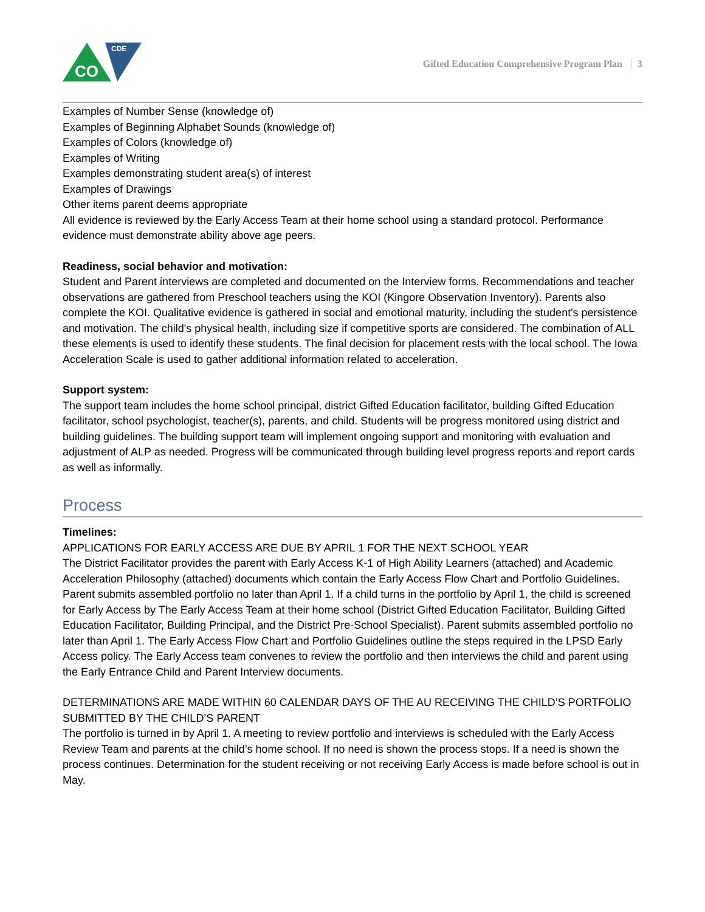CO
CDE
Gifted Education Comprehensive Program Plan 3
Examples of Number Sense (knowledge of)
Examples of Beginning Alphabet Sounds (knowledge of)
Examples of Colors (knowledge of)
Examples of Writing
Examples demonstrating student area(s) of interest
Examples of Drawings
Other items parent deems appropriate
All evidence is reviewed by the Early Access Team at their home school using a standard protocol. Performance evidence must demonstrate ability above age peers.
Readiness, social behavior and motivation:
Student and Parent interviews are completed and documented on the Interview forms. Recommendations and teacher observations are gathered from Preschool teachers using the KOI (Kingore Observation Inventory). Parents also complete the KOI. Qualitative evidence is gathered in social and emotional maturity, including the student's persistence and motivation. The child's physical health, including size if competitive sports are considered. The combination of ALL these elements is used to identify these students. The final decision for placement rests with the local school. The Iowa Acceleration Scale is used to gather additional information related to acceleration.
Support system:
The support team includes the home school principal, district Gifted Education facilitator, building Gifted Education facilitator, school psychologist, teacher(s), parents, and child. Students will be progress monitored using district and building guidelines. The building support team will implement ongoing support and monitoring with evaluation and adjustment of ALP as needed. Progress will be communicated through building level progress reports and report cards as well as informally.
Process
Timelines:
APPLICATIONS FOR EARLY ACCESS ARE DUE BY APRIL 1 FOR THE NEXT SCHOOL YEAR
The District Facilitator provides the parent with Early Access K-1 of High Ability Learners (attached) and Academic Acceleration Philosophy (attached) documents which contain the Early Access Flow Chart and Portfolio Guidelines. Parent submits assembled portfolio no later than April 1. If a child turns in the portfolio by April 1, the child is screened for Early Access by The Early Access Team at their home school (District Gifted Education Facilitator, Building Gifted Education Facilitator, Building Principal, and the District Pre-School Specialist). Parent submits assembled portfolio no later than April 1. The Early Access Flow Chart and Portfolio Guidelines outline the steps required in the LPSD Early Access policy. The Early Access team convenes to review the portfolio and then interviews the child and parent using the Early Entrance Child and Parent Interview documents.
DETERMINATIONS ARE MADE WITHIN 60 CALENDAR DAYS OF THE AU RECEIVING THE CHILD’S PORTFOLIO SUBMITTED BY THE CHILD’S PARENT
The portfolio is turned in by April 1. A meeting to review portfolio and interviews is scheduled with the Early Access Review Team and parents at the child’s home school. If no need is shown the process stops. If a need is shown the process continues. Determination for the student receiving or not receiving Early Access is made before school is out in May.